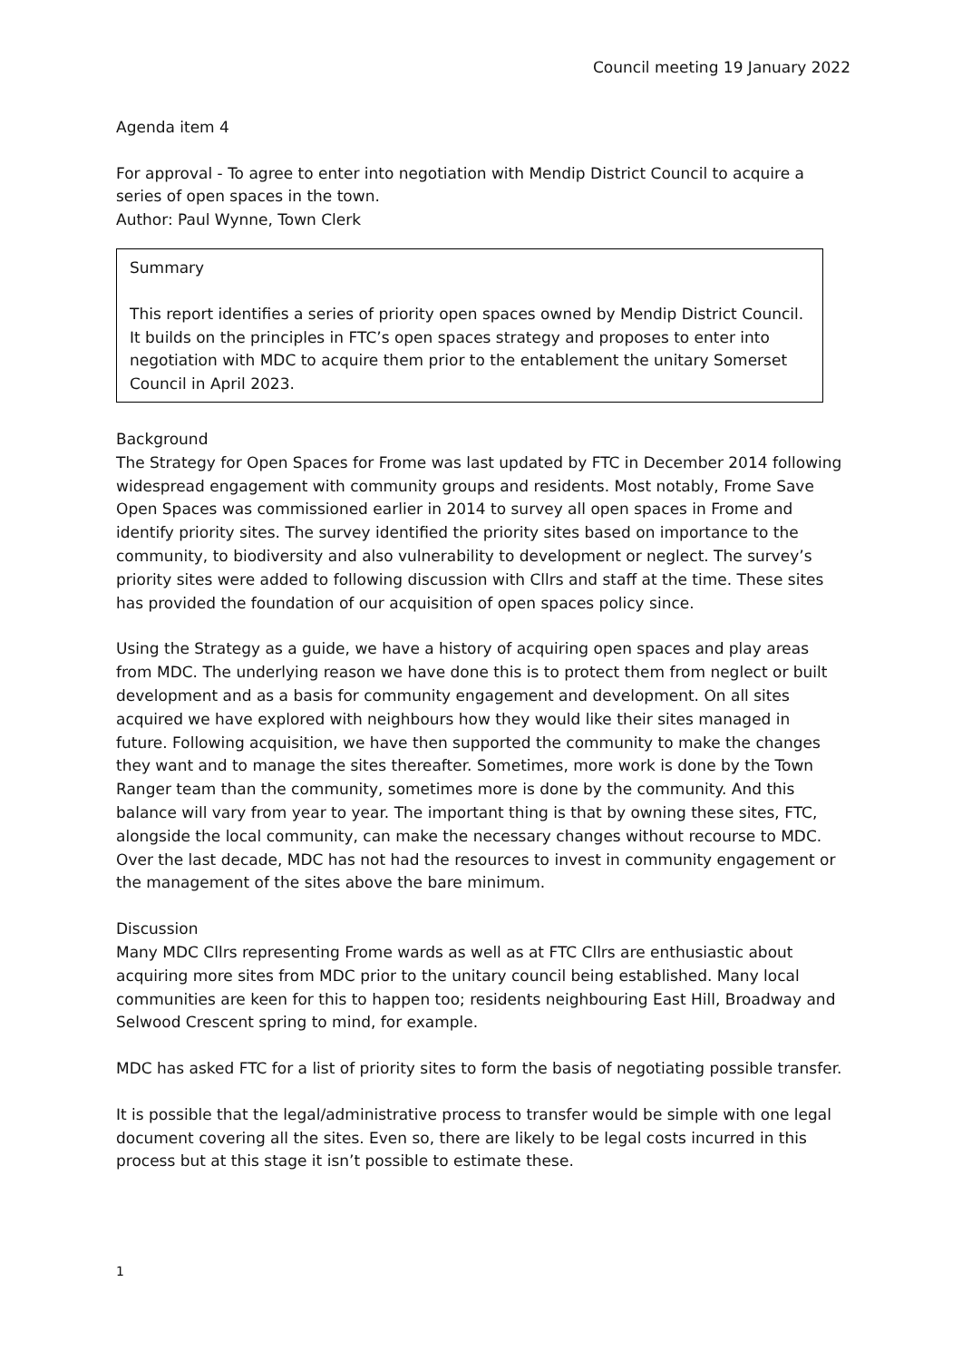Council meeting 19 January 2022
Agenda item 4
For approval - To agree to enter into negotiation with Mendip District Council to acquire a series of open spaces in the town.
Author: Paul Wynne, Town Clerk
Summary
This report identifies a series of priority open spaces owned by Mendip District Council. It builds on the principles in FTC’s open spaces strategy and proposes to enter into negotiation with MDC to acquire them prior to the entablement the unitary Somerset Council in April 2023.
Background
The Strategy for Open Spaces for Frome was last updated by FTC in December 2014 following widespread engagement with community groups and residents. Most notably, Frome Save Open Spaces was commissioned earlier in 2014 to survey all open spaces in Frome and identify priority sites. The survey identified the priority sites based on importance to the community, to biodiversity and also vulnerability to development or neglect. The survey’s priority sites were added to following discussion with Cllrs and staff at the time. These sites has provided the foundation of our acquisition of open spaces policy since.
Using the Strategy as a guide, we have a history of acquiring open spaces and play areas from MDC. The underlying reason we have done this is to protect them from neglect or built development and as a basis for community engagement and development. On all sites acquired we have explored with neighbours how they would like their sites managed in future. Following acquisition, we have then supported the community to make the changes they want and to manage the sites thereafter. Sometimes, more work is done by the Town Ranger team than the community, sometimes more is done by the community. And this balance will vary from year to year. The important thing is that by owning these sites, FTC, alongside the local community, can make the necessary changes without recourse to MDC. Over the last decade, MDC has not had the resources to invest in community engagement or the management of the sites above the bare minimum.
Discussion
Many MDC Cllrs representing Frome wards as well as at FTC Cllrs are enthusiastic about acquiring more sites from MDC prior to the unitary council being established. Many local communities are keen for this to happen too; residents neighbouring East Hill, Broadway and Selwood Crescent spring to mind, for example.
MDC has asked FTC for a list of priority sites to form the basis of negotiating possible transfer.
It is possible that the legal/administrative process to transfer would be simple with one legal document covering all the sites. Even so, there are likely to be legal costs incurred in this process but at this stage it isn’t possible to estimate these.
1